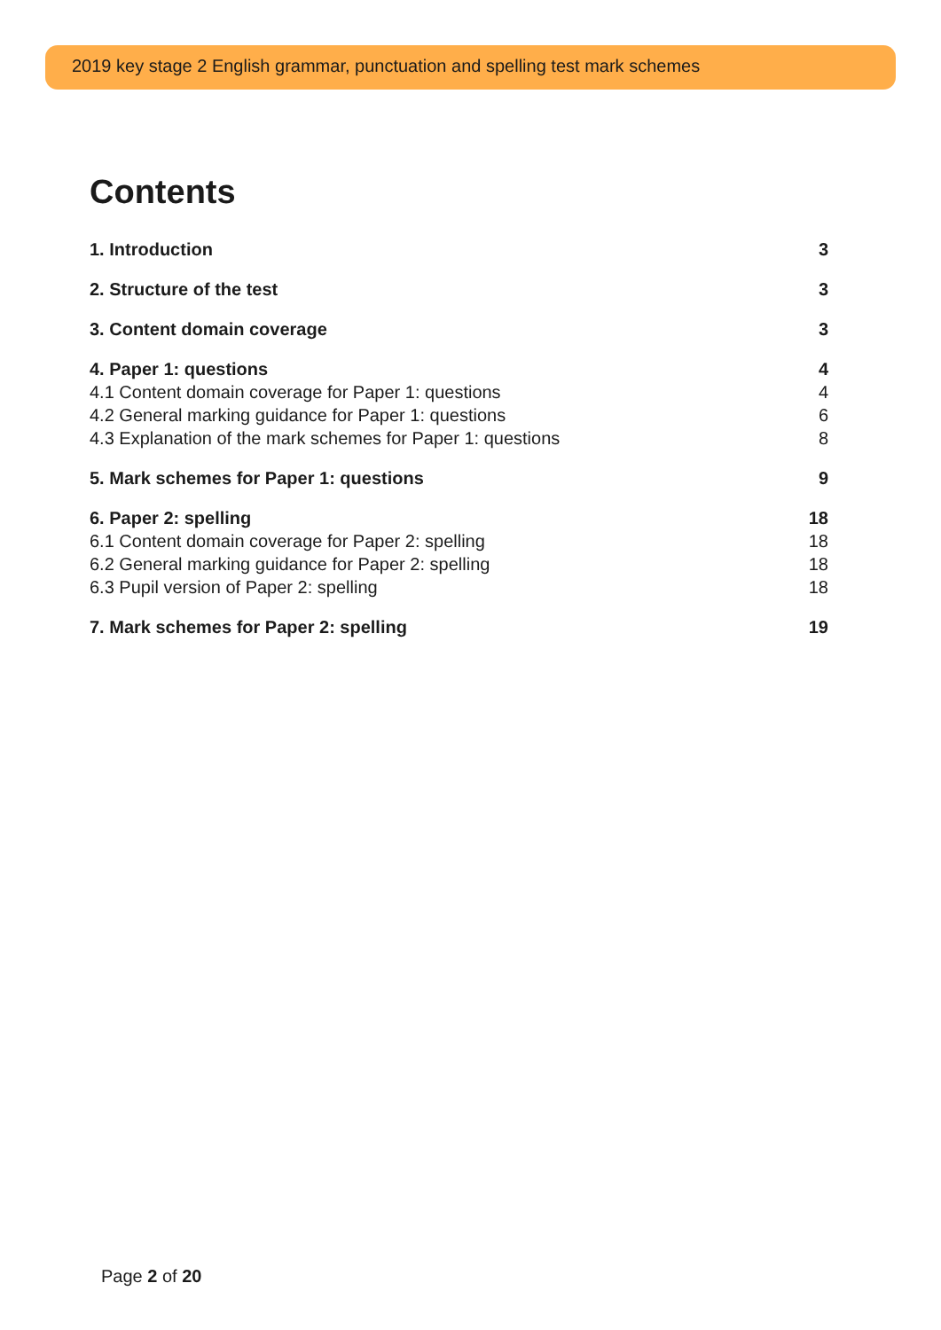2019 key stage 2 English grammar, punctuation and spelling test mark schemes
Contents
1. Introduction 3
2. Structure of the test 3
3. Content domain coverage 3
4. Paper 1: questions 4
4.1 Content domain coverage for Paper 1: questions 4
4.2 General marking guidance for Paper 1: questions 6
4.3 Explanation of the mark schemes for Paper 1: questions 8
5. Mark schemes for Paper 1: questions 9
6. Paper 2: spelling 18
6.1 Content domain coverage for Paper 2: spelling 18
6.2 General marking guidance for Paper 2: spelling 18
6.3 Pupil version of Paper 2: spelling 18
7. Mark schemes for Paper 2: spelling 19
Page 2 of 20